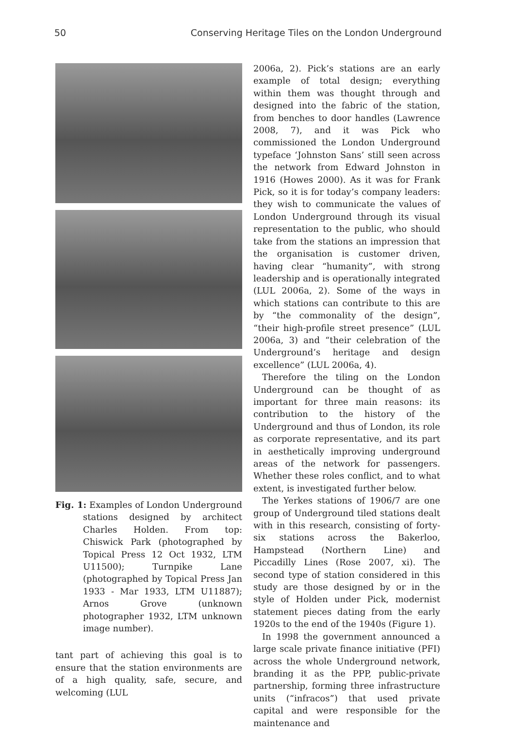50 Conserving Heritage Tiles on the London Underground
Fig. 1: Examples of London Underground stations designed by architect Charles Holden. From top: Chiswick Park (photographed by Topical Press 12 Oct 1932, LTM U11500); Turnpike Lane (photographed by Topical Press Jan 1933 - Mar 1933, LTM U11887); Arnos Grove (unknown photographer 1932, LTM unknown image number).
tant part of achieving this goal is to ensure that the station environments are of a high quality, safe, secure, and welcoming (LUL
2006a, 2). Pick’s stations are an early example of total design; everything within them was thought through and designed into the fabric of the station, from benches to door handles (Lawrence 2008, 7), and it was Pick who commissioned the London Underground typeface ‘Johnston Sans’ still seen across the network from Edward Johnston in 1916 (Howes 2000). As it was for Frank Pick, so it is for today’s company leaders: they wish to communicate the values of London Underground through its visual representation to the public, who should take from the stations an impression that the organisation is customer driven, having clear “humanity”, with strong leadership and is operationally integrated (LUL 2006a, 2). Some of the ways in which stations can contribute to this are by “the commonality of the design”, “their high-profile street presence” (LUL 2006a, 3) and “their celebration of the Underground’s heritage and design excellence” (LUL 2006a, 4).
Therefore the tiling on the London Underground can be thought of as important for three main reasons: its contribution to the history of the Underground and thus of London, its role as corporate representative, and its part in aesthetically improving underground areas of the network for passengers. Whether these roles conflict, and to what extent, is investigated further below.
The Yerkes stations of 1906/7 are one group of Underground tiled stations dealt with in this research, consisting of forty-six stations across the Bakerloo, Hampstead (Northern Line) and Piccadilly Lines (Rose 2007, xi). The second type of station considered in this study are those designed by or in the style of Holden under Pick, modernist statement pieces dating from the early 1920s to the end of the 1940s (Figure 1).
In 1998 the government announced a large scale private finance initiative (PFI) across the whole Underground network, branding it as the PPP, public-private partnership, forming three infrastructure units (“infracos”) that used private capital and were responsible for the maintenance and